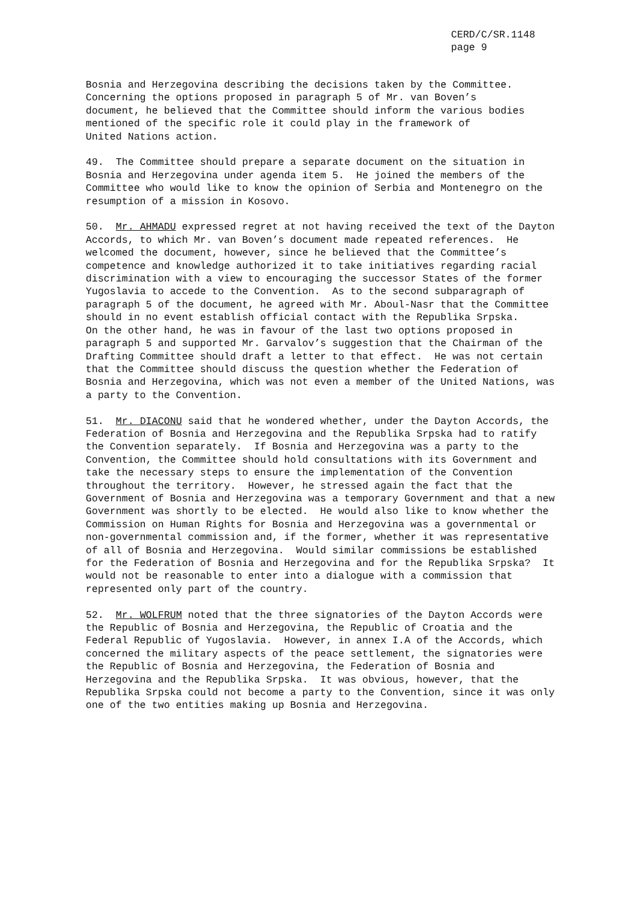CERD/C/SR.1148
page 9
Bosnia and Herzegovina describing the decisions taken by the Committee. Concerning the options proposed in paragraph 5 of Mr. van Boven’s document, he believed that the Committee should inform the various bodies mentioned of the specific role it could play in the framework of United Nations action.
49. The Committee should prepare a separate document on the situation in Bosnia and Herzegovina under agenda item 5. He joined the members of the Committee who would like to know the opinion of Serbia and Montenegro on the resumption of a mission in Kosovo.
50. Mr. AHMADU expressed regret at not having received the text of the Dayton Accords, to which Mr. van Boven’s document made repeated references. He welcomed the document, however, since he believed that the Committee’s competence and knowledge authorized it to take initiatives regarding racial discrimination with a view to encouraging the successor States of the former Yugoslavia to accede to the Convention. As to the second subparagraph of paragraph 5 of the document, he agreed with Mr. Aboul-Nasr that the Committee should in no event establish official contact with the Republika Srpska. On the other hand, he was in favour of the last two options proposed in paragraph 5 and supported Mr. Garvalov’s suggestion that the Chairman of the Drafting Committee should draft a letter to that effect. He was not certain that the Committee should discuss the question whether the Federation of Bosnia and Herzegovina, which was not even a member of the United Nations, was a party to the Convention.
51. Mr. DIACONU said that he wondered whether, under the Dayton Accords, the Federation of Bosnia and Herzegovina and the Republika Srpska had to ratify the Convention separately. If Bosnia and Herzegovina was a party to the Convention, the Committee should hold consultations with its Government and take the necessary steps to ensure the implementation of the Convention throughout the territory. However, he stressed again the fact that the Government of Bosnia and Herzegovina was a temporary Government and that a new Government was shortly to be elected. He would also like to know whether the Commission on Human Rights for Bosnia and Herzegovina was a governmental or non-governmental commission and, if the former, whether it was representative of all of Bosnia and Herzegovina. Would similar commissions be established for the Federation of Bosnia and Herzegovina and for the Republika Srpska? It would not be reasonable to enter into a dialogue with a commission that represented only part of the country.
52. Mr. WOLFRUM noted that the three signatories of the Dayton Accords were the Republic of Bosnia and Herzegovina, the Republic of Croatia and the Federal Republic of Yugoslavia. However, in annex I.A of the Accords, which concerned the military aspects of the peace settlement, the signatories were the Republic of Bosnia and Herzegovina, the Federation of Bosnia and Herzegovina and the Republika Srpska. It was obvious, however, that the Republika Srpska could not become a party to the Convention, since it was only one of the two entities making up Bosnia and Herzegovina.